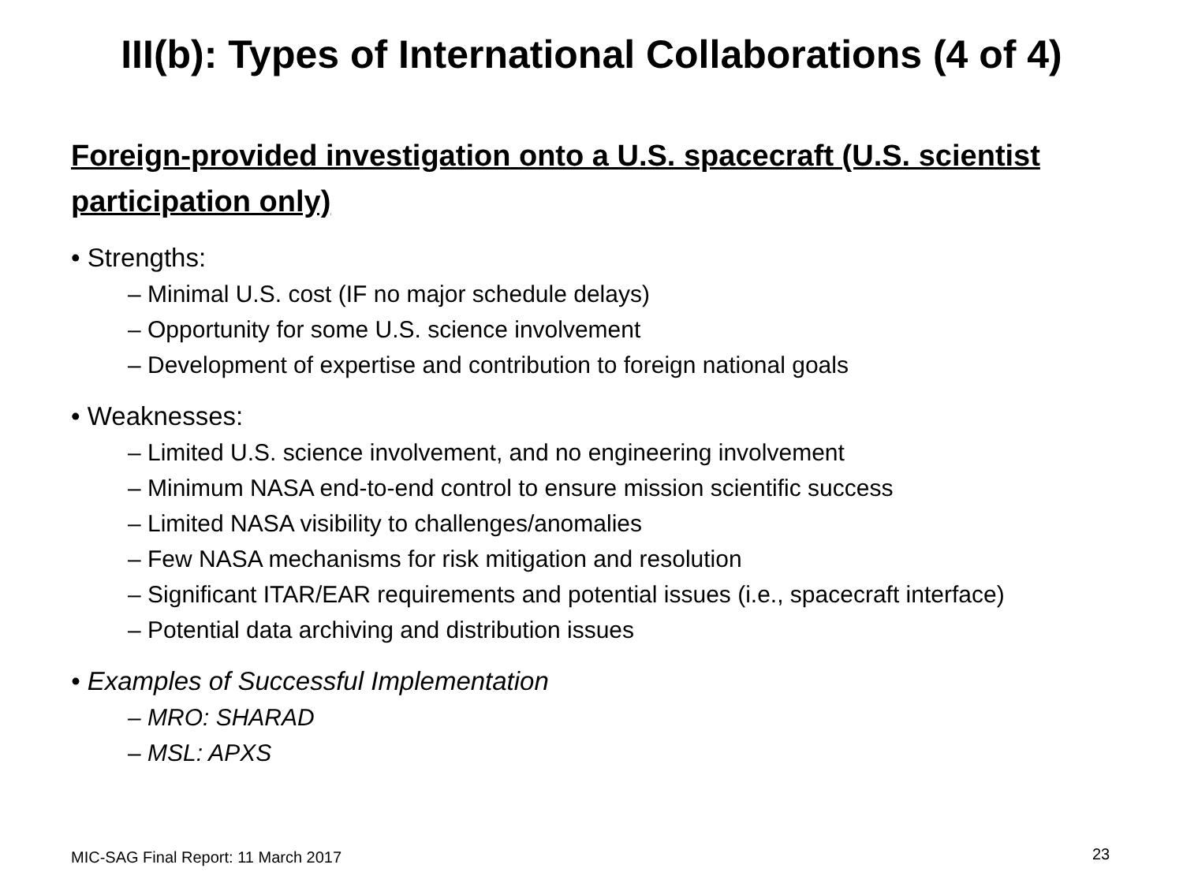III(b): Types of International Collaborations (4 of 4)
Foreign-provided investigation onto a U.S. spacecraft (U.S. scientist participation only)
• Strengths:
– Minimal U.S. cost (IF no major schedule delays)
– Opportunity for some U.S. science involvement
– Development of expertise and contribution to foreign national goals
• Weaknesses:
– Limited U.S. science involvement, and no engineering involvement
– Minimum NASA end-to-end control to ensure mission scientific success
– Limited NASA visibility to challenges/anomalies
– Few NASA mechanisms for risk mitigation and resolution
– Significant ITAR/EAR requirements and potential issues (i.e., spacecraft interface)
– Potential data archiving and distribution issues
• Examples of Successful Implementation
– MRO: SHARAD
– MSL: APXS
MIC-SAG Final Report: 11 March 2017
23